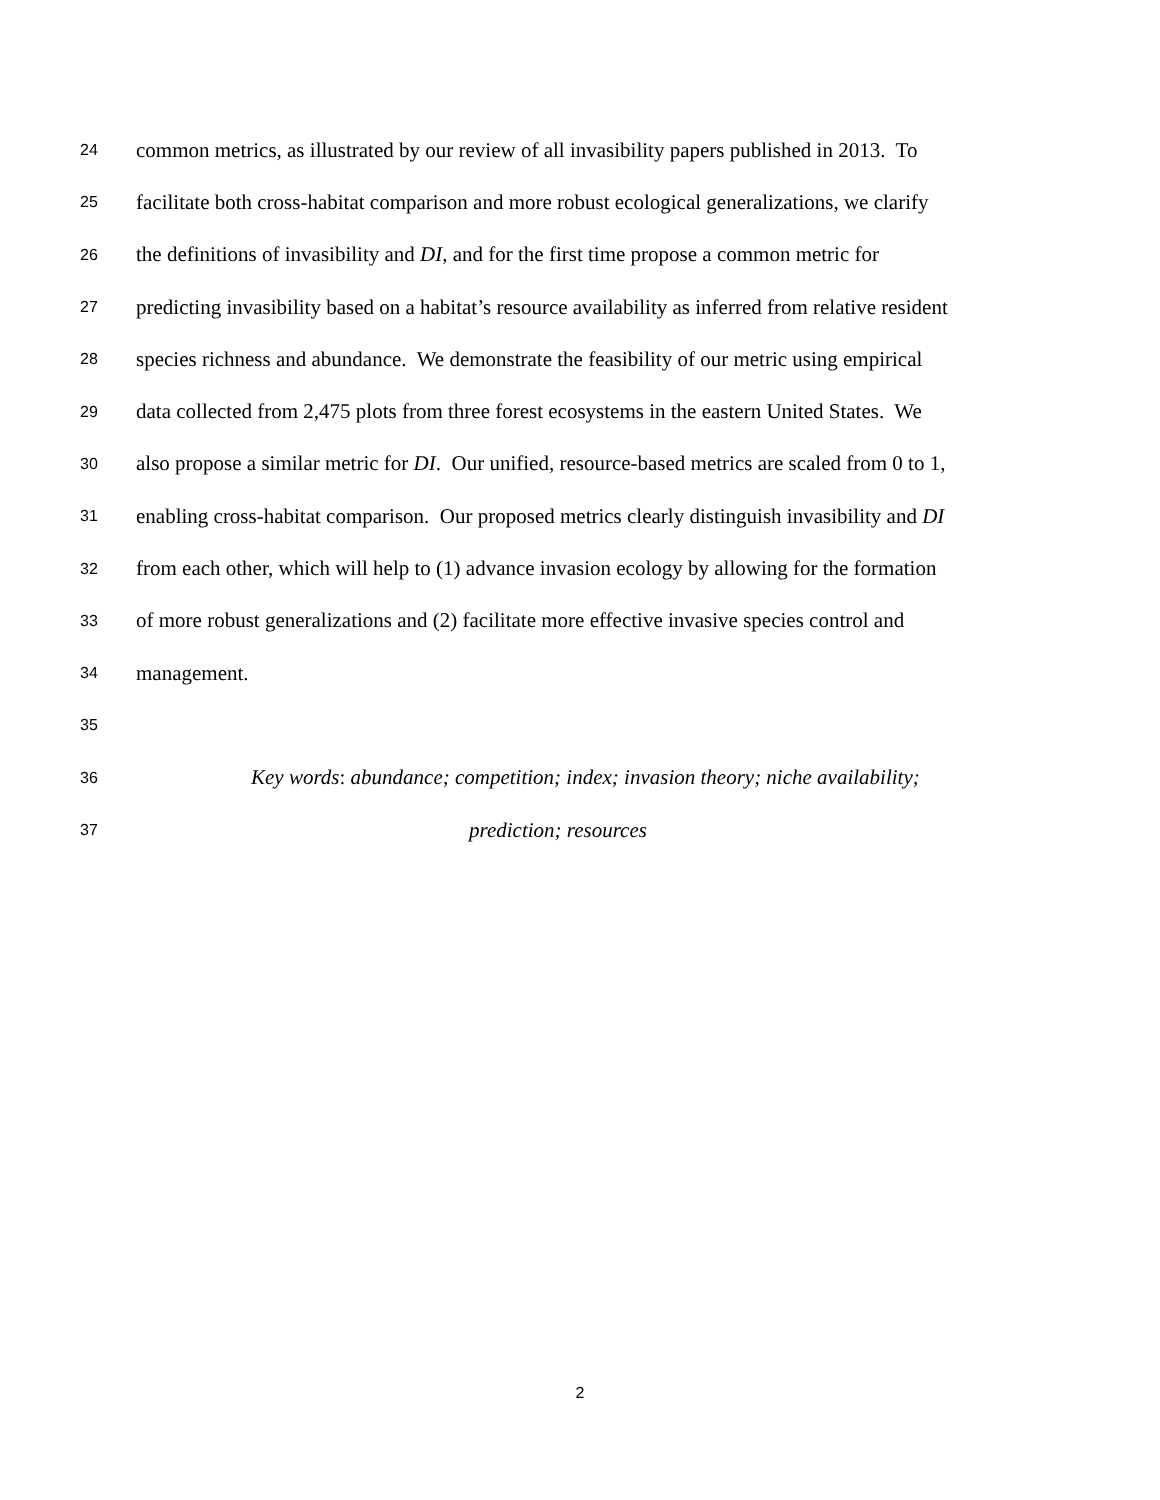24 common metrics, as illustrated by our review of all invasibility papers published in 2013. To
25 facilitate both cross-habitat comparison and more robust ecological generalizations, we clarify
26 the definitions of invasibility and DI, and for the first time propose a common metric for
27 predicting invasibility based on a habitat’s resource availability as inferred from relative resident
28 species richness and abundance. We demonstrate the feasibility of our metric using empirical
29 data collected from 2,475 plots from three forest ecosystems in the eastern United States. We
30 also propose a similar metric for DI. Our unified, resource-based metrics are scaled from 0 to 1,
31 enabling cross-habitat comparison. Our proposed metrics clearly distinguish invasibility and DI
32 from each other, which will help to (1) advance invasion ecology by allowing for the formation
33 of more robust generalizations and (2) facilitate more effective invasive species control and
34 management.
35
36 Key words: abundance; competition; index; invasion theory; niche availability;
37 prediction; resources
2